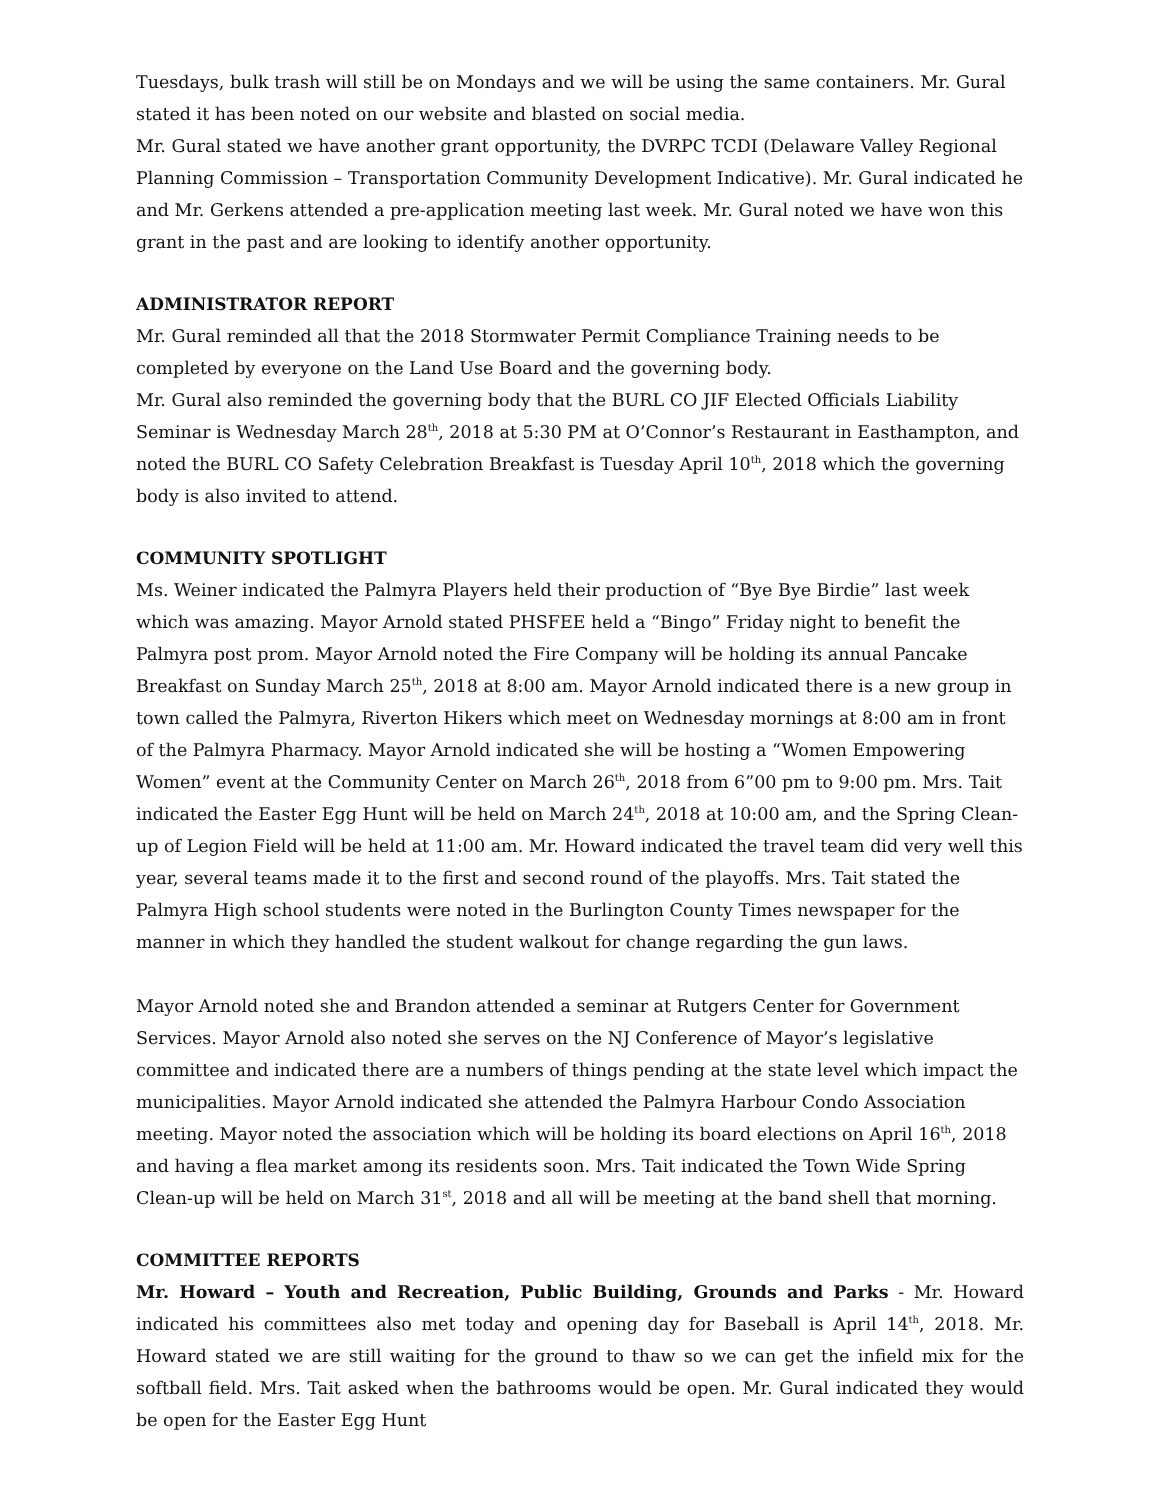Tuesdays, bulk trash will still be on Mondays and we will be using the same containers. Mr. Gural stated it has been noted on our website and blasted on social media.
Mr. Gural stated we have another grant opportunity, the DVRPC TCDI (Delaware Valley Regional Planning Commission – Transportation Community Development Indicative). Mr. Gural indicated he and Mr. Gerkens attended a pre-application meeting last week. Mr. Gural noted we have won this grant in the past and are looking to identify another opportunity.
ADMINISTRATOR REPORT
Mr. Gural reminded all that the 2018 Stormwater Permit Compliance Training needs to be completed by everyone on the Land Use Board and the governing body.
Mr. Gural also reminded the governing body that the BURL CO JIF Elected Officials Liability Seminar is Wednesday March 28<sup>th</sup>, 2018 at 5:30 PM at O’Connor’s Restaurant in Easthampton, and noted the BURL CO Safety Celebration Breakfast is Tuesday April 10<sup>th</sup>, 2018 which the governing body is also invited to attend.
COMMUNITY SPOTLIGHT
Ms. Weiner indicated the Palmyra Players held their production of “Bye Bye Birdie” last week which was amazing. Mayor Arnold stated PHSFEE held a “Bingo” Friday night to benefit the Palmyra post prom. Mayor Arnold noted the Fire Company will be holding its annual Pancake Breakfast on Sunday March 25<sup>th</sup>, 2018 at 8:00 am. Mayor Arnold indicated there is a new group in town called the Palmyra, Riverton Hikers which meet on Wednesday mornings at 8:00 am in front of the Palmyra Pharmacy. Mayor Arnold indicated she will be hosting a “Women Empowering Women” event at the Community Center on March 26<sup>th</sup>, 2018 from 6”00 pm to 9:00 pm. Mrs. Tait indicated the Easter Egg Hunt will be held on March 24<sup>th</sup>, 2018 at 10:00 am, and the Spring Clean-up of Legion Field will be held at 11:00 am. Mr. Howard indicated the travel team did very well this year, several teams made it to the first and second round of the playoffs. Mrs. Tait stated the Palmyra High school students were noted in the Burlington County Times newspaper for the manner in which they handled the student walkout for change regarding the gun laws.
Mayor Arnold noted she and Brandon attended a seminar at Rutgers Center for Government Services. Mayor Arnold also noted she serves on the NJ Conference of Mayor’s legislative committee and indicated there are a numbers of things pending at the state level which impact the municipalities. Mayor Arnold indicated she attended the Palmyra Harbour Condo Association meeting. Mayor noted the association which will be holding its board elections on April 16<sup>th</sup>, 2018 and having a flea market among its residents soon. Mrs. Tait indicated the Town Wide Spring Clean-up will be held on March 31<sup>st</sup>, 2018 and all will be meeting at the band shell that morning.
COMMITTEE REPORTS
Mr. Howard – Youth and Recreation, Public Building, Grounds and Parks - Mr. Howard indicated his committees also met today and opening day for Baseball is April 14<sup>th</sup>, 2018. Mr. Howard stated we are still waiting for the ground to thaw so we can get the infield mix for the softball field. Mrs. Tait asked when the bathrooms would be open. Mr. Gural indicated they would be open for the Easter Egg Hunt